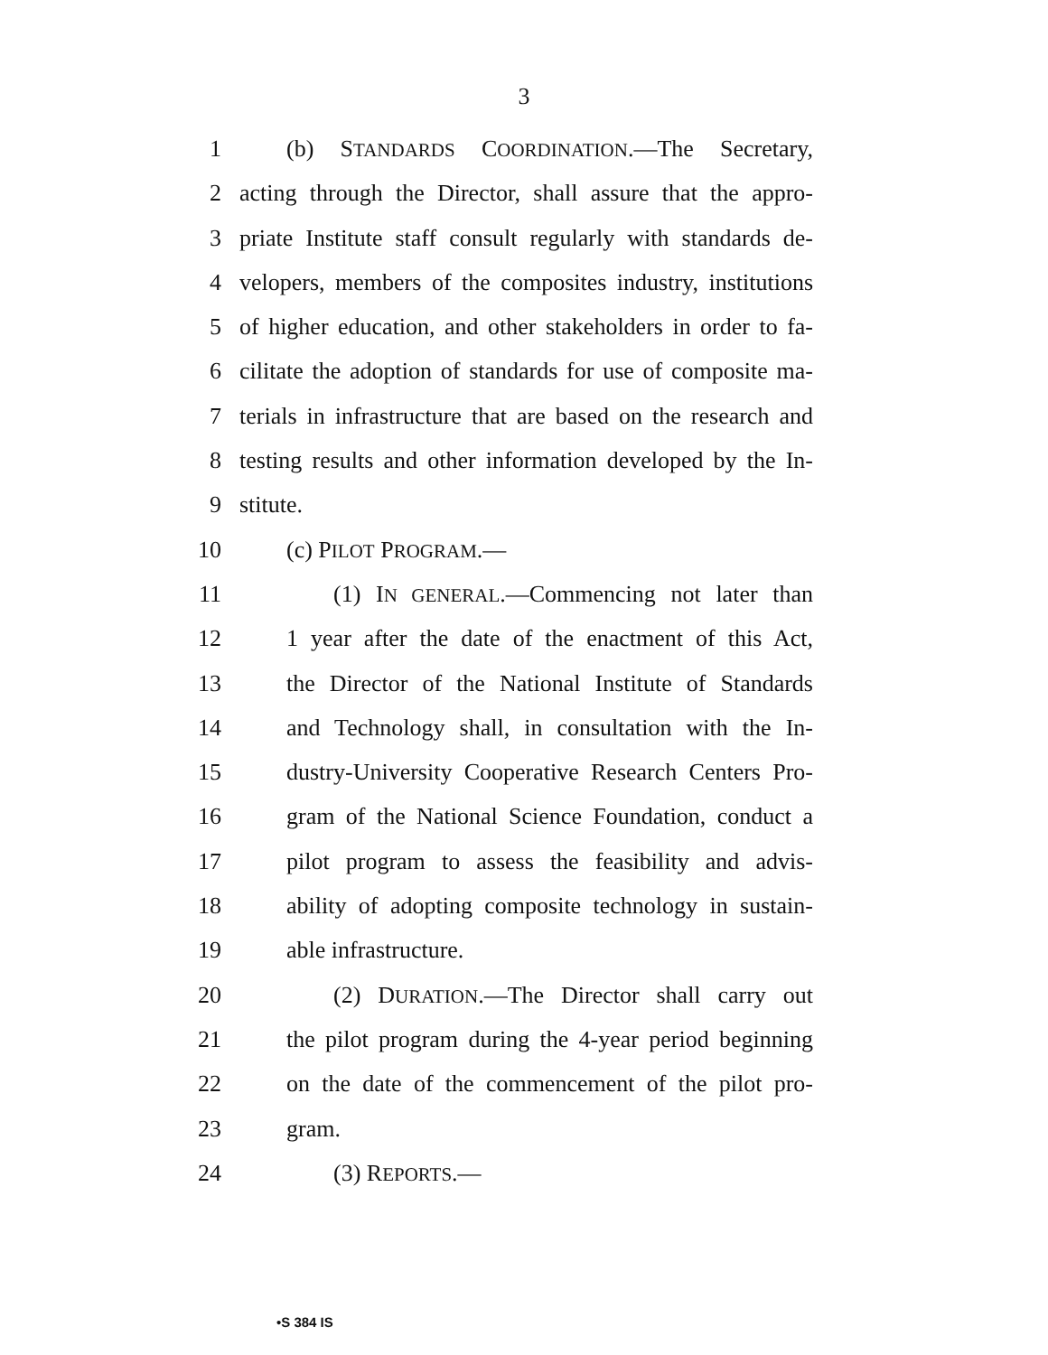3
1 (b) STANDARDS COORDINATION.—The Secretary,
2 acting through the Director, shall assure that the appro-
3 priate Institute staff consult regularly with standards de-
4 velopers, members of the composites industry, institutions
5 of higher education, and other stakeholders in order to fa-
6 cilitate the adoption of standards for use of composite ma-
7 terials in infrastructure that are based on the research and
8 testing results and other information developed by the In-
9 stitute.
10 (c) PILOT PROGRAM.—
11 (1) IN GENERAL.—Commencing not later than
12 1 year after the date of the enactment of this Act,
13 the Director of the National Institute of Standards
14 and Technology shall, in consultation with the In-
15 dustry-University Cooperative Research Centers Pro-
16 gram of the National Science Foundation, conduct a
17 pilot program to assess the feasibility and advis-
18 ability of adopting composite technology in sustain-
19 able infrastructure.
20 (2) DURATION.—The Director shall carry out
21 the pilot program during the 4-year period beginning
22 on the date of the commencement of the pilot pro-
23 gram.
24 (3) REPORTS.—
•S 384 IS